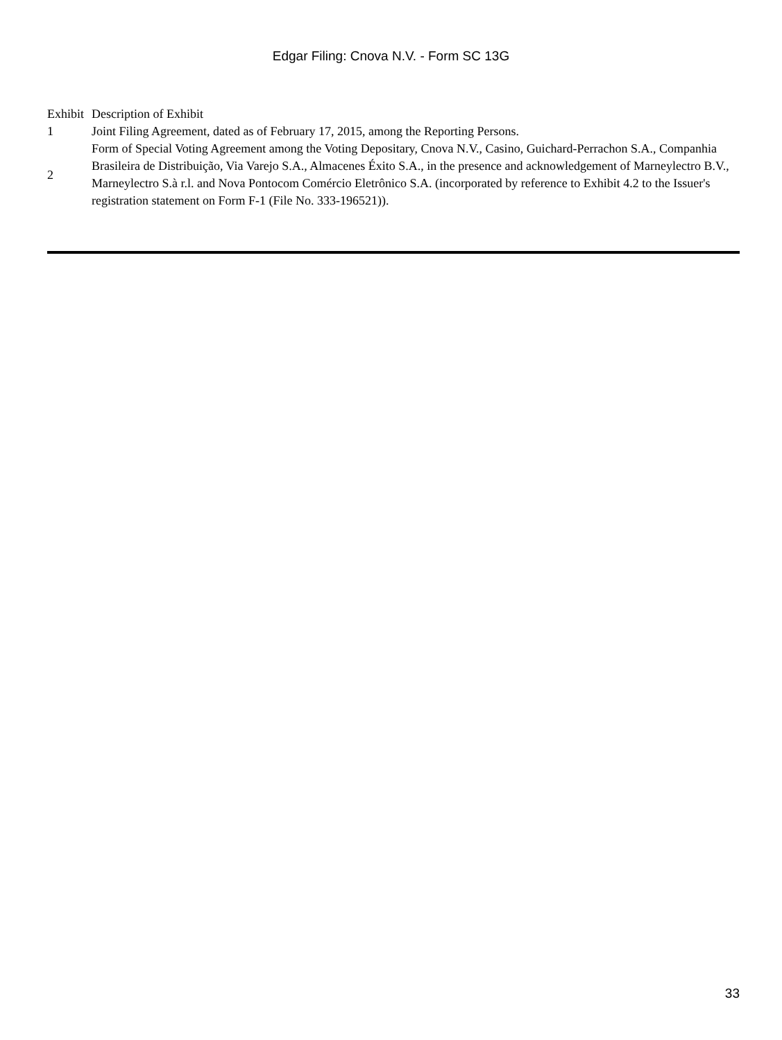Edgar Filing: Cnova N.V. - Form SC 13G
| Exhibit | Description of Exhibit |
| --- | --- |
| 1 | Joint Filing Agreement, dated as of February 17, 2015, among the Reporting Persons. |
| 2 | Form of Special Voting Agreement among the Voting Depositary, Cnova N.V., Casino, Guichard-Perrachon S.A., Companhia Brasileira de Distribuição, Via Varejo S.A., Almacenes Éxito S.A., in the presence and acknowledgement of Marneylectro B.V., Marneylectro S.à r.l. and Nova Pontocom Comércio Eletrônico S.A. (incorporated by reference to Exhibit 4.2 to the Issuer's registration statement on Form F-1 (File No. 333-196521)). |
33